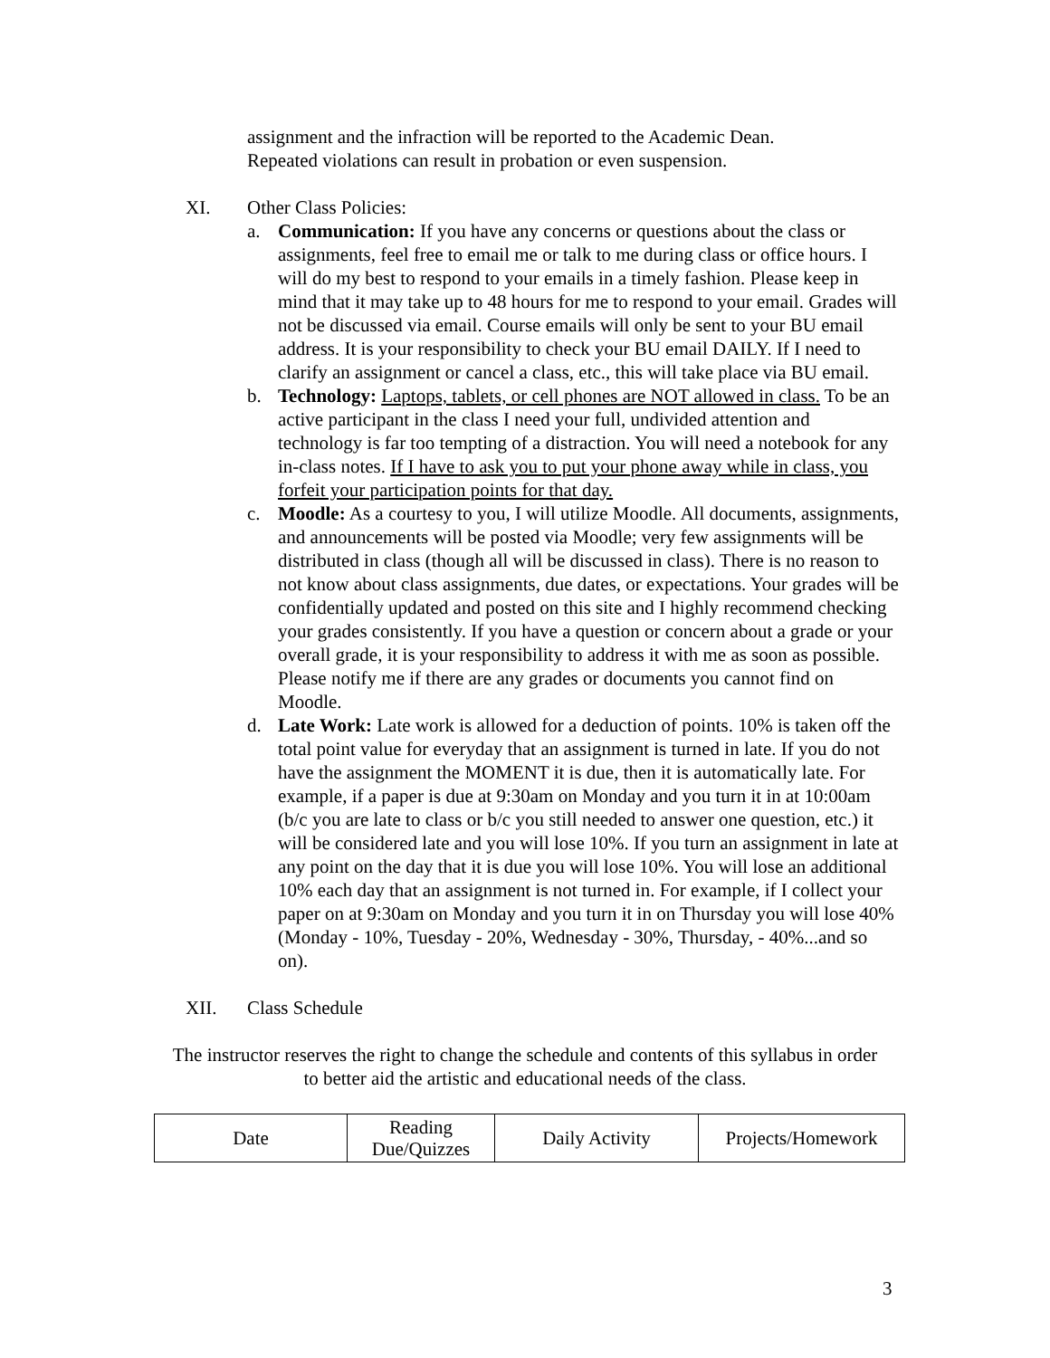assignment and the infraction will be reported to the Academic Dean. Repeated violations can result in probation or even suspension.
XI. Other Class Policies:
a. Communication: If you have any concerns or questions about the class or assignments, feel free to email me or talk to me during class or office hours. I will do my best to respond to your emails in a timely fashion. Please keep in mind that it may take up to 48 hours for me to respond to your email. Grades will not be discussed via email. Course emails will only be sent to your BU email address. It is your responsibility to check your BU email DAILY. If I need to clarify an assignment or cancel a class, etc., this will take place via BU email.
b. Technology: Laptops, tablets, or cell phones are NOT allowed in class. To be an active participant in the class I need your full, undivided attention and technology is far too tempting of a distraction. You will need a notebook for any in-class notes. If I have to ask you to put your phone away while in class, you forfeit your participation points for that day.
c. Moodle: As a courtesy to you, I will utilize Moodle. All documents, assignments, and announcements will be posted via Moodle; very few assignments will be distributed in class (though all will be discussed in class). There is no reason to not know about class assignments, due dates, or expectations. Your grades will be confidentially updated and posted on this site and I highly recommend checking your grades consistently. If you have a question or concern about a grade or your overall grade, it is your responsibility to address it with me as soon as possible. Please notify me if there are any grades or documents you cannot find on Moodle.
d. Late Work: Late work is allowed for a deduction of points. 10% is taken off the total point value for everyday that an assignment is turned in late. If you do not have the assignment the MOMENT it is due, then it is automatically late. For example, if a paper is due at 9:30am on Monday and you turn it in at 10:00am (b/c you are late to class or b/c you still needed to answer one question, etc.) it will be considered late and you will lose 10%. If you turn an assignment in late at any point on the day that it is due you will lose 10%. You will lose an additional 10% each day that an assignment is not turned in. For example, if I collect your paper on at 9:30am on Monday and you turn it in on Thursday you will lose 40% (Monday - 10%, Tuesday - 20%, Wednesday - 30%, Thursday, - 40%...and so on).
XII. Class Schedule
The instructor reserves the right to change the schedule and contents of this syllabus in order to better aid the artistic and educational needs of the class.
| Date | Reading Due/Quizzes | Daily Activity | Projects/Homework |
3